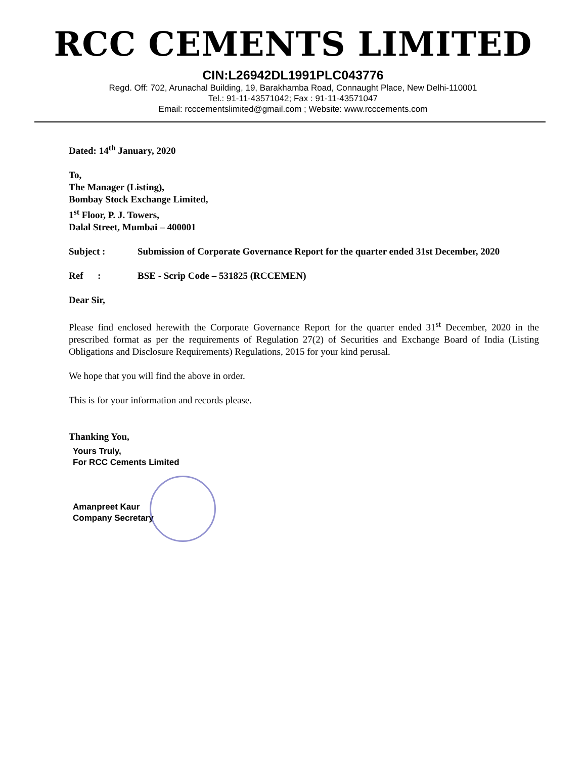RCC CEMENTS LIMITED
CIN:L26942DL1991PLC043776
Regd. Off: 702, Arunachal Building, 19, Barakhamba Road, Connaught Place, New Delhi-110001
Tel.: 91-11-43571042; Fax : 91-11-43571047
Email: rcccementslimited@gmail.com ; Website: www.rcccements.com
Dated: 14<sup>th</sup> January, 2020
To,
The Manager (Listing),
Bombay Stock Exchange Limited,
1<sup>st</sup> Floor, P. J. Towers,
Dalal Street, Mumbai – 400001
Subject : Submission of Corporate Governance Report for the quarter ended 31st December, 2020
Ref : BSE - Scrip Code – 531825 (RCCEMEN)
Dear Sir,
Please find enclosed herewith the Corporate Governance Report for the quarter ended 31<sup>st</sup> December, 2020 in the prescribed format as per the requirements of Regulation 27(2) of Securities and Exchange Board of India (Listing Obligations and Disclosure Requirements) Regulations, 2015 for your kind perusal.
We hope that you will find the above in order.
This is for your information and records please.
Thanking You,
Yours Truly,
For RCC Cements Limited
Amanpreet Kaur
Company Secretary